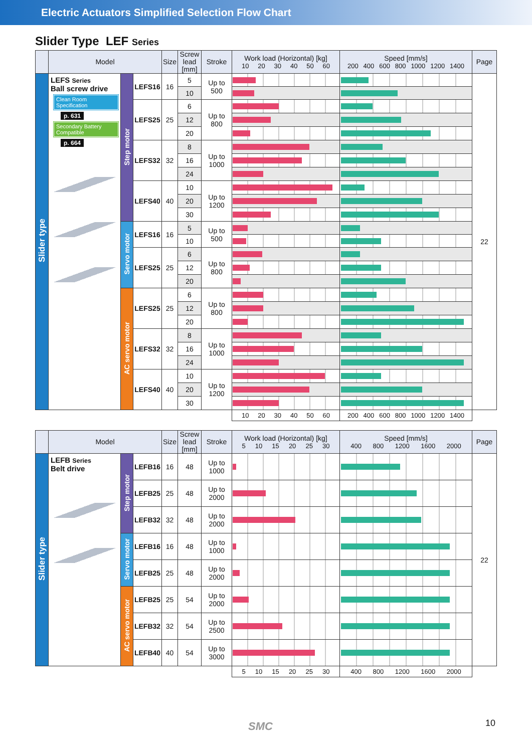Electric Actuators Simplified Selection Flow Chart
Slider Type LEF Series
| | Model | | | Size | Screw lead [mm] | Stroke | Work load (Horizontal) [kg] 10 20 30 40 50 60 | Speed [mm/s] 200 400 600 800 1000 1200 1400 | Page |
| --- | --- | --- | --- | --- | --- | --- | --- | --- | --- |
| Slider type | LEFS Series Ball screw drive Clean Room Specification p. 631 Secondary Battery Compatible p. 664 | Step motor | LEFS16 | 16 | 5 | Up to 500 | | | 22 |
| | | | | | 10 | | | | |
| | | | LEFS25 | 25 | 6 | Up to 800 | | | |
| | | | | | 12 | | | | |
| | | | | | 20 | | | | |
| | | | LEFS32 | 32 | 8 | Up to 1000 | | | |
| | | | | | 16 | | | | |
| | | | | | 24 | | | | |
| | | | LEFS40 | 40 | 10 | Up to 1200 | | | |
| | | | | | 20 | | | | |
| | | | | | 30 | | | | |
| | | Servo motor | LEFS16 | 16 | 5 | Up to 500 | | | |
| | | | | | 10 | | | | |
| | | | LEFS25 | 25 | 6 | Up to 800 | | | |
| | | | | | 12 | | | | |
| | | | | | 20 | | | | |
| | | AC servo motor | LEFS25 | 25 | 6 | Up to 800 | | | |
| | | | | | 12 | | | | |
| | | | | | 20 | | | | |
| | | | LEFS32 | 32 | 8 | Up to 1000 | | | |
| | | | | | 16 | | | | |
| | | | | | 24 | | | | |
| | | | LEFS40 | 40 | 10 | Up to 1200 | | | |
| | | | | | 20 | | | | |
| | | | | | 30 | | | | |
| | | | | | | | 10 20 30 40 50 60 | 200 400 600 800 1000 1200 1400 | |
| | Model | | | Size | Screw lead [mm] | Stroke | Work load (Horizontal) [kg] 5 10 15 20 25 30 | Speed [mm/s] 400 800 1200 1600 2000 | Page |
| --- | --- | --- | --- | --- | --- | --- | --- | --- | --- |
| Slider type | LEFB Series Belt drive | Step motor | LEFB16 | 16 | 48 | Up to 1000 | | | 22 |
| | | | LEFB25 | 25 | 48 | Up to 2000 | | | |
| | | | LEFB32 | 32 | 48 | Up to 2000 | | | |
| | | Servo motor | LEFB16 | 16 | 48 | Up to 1000 | | | |
| | | | LEFB25 | 25 | 48 | Up to 2000 | | | |
| | | AC servo motor | LEFB25 | 25 | 54 | Up to 2000 | | | |
| | | | LEFB32 | 32 | 54 | Up to 2500 | | | |
| | | | LEFB40 | 40 | 54 | Up to 3000 | | | |
| | | | | | | | 5 10 15 20 25 30 | 400 800 1200 1600 2000 | |
SMC 10